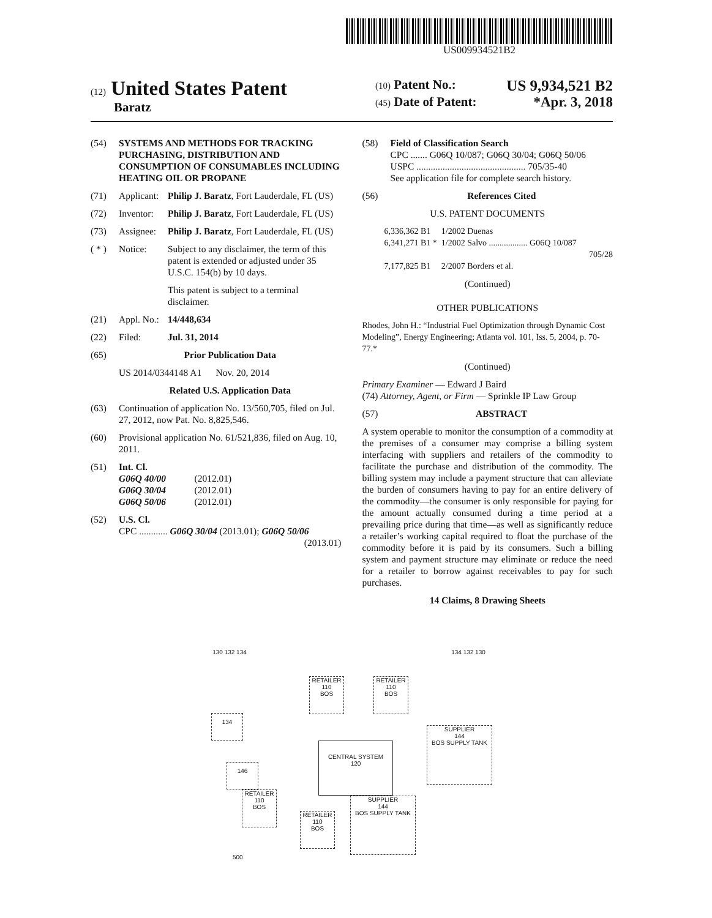US009934521B2
(12) United States Patent
Baratz
(10) Patent No.: US 9,934,521 B2
(45) Date of Patent: *Apr. 3, 2018
(54) SYSTEMS AND METHODS FOR TRACKING PURCHASING, DISTRIBUTION AND CONSUMPTION OF CONSUMABLES INCLUDING HEATING OIL OR PROPANE
(71) Applicant: Philip J. Baratz, Fort Lauderdale, FL (US)
(72) Inventor: Philip J. Baratz, Fort Lauderdale, FL (US)
(73) Assignee: Philip J. Baratz, Fort Lauderdale, FL (US)
( * ) Notice: Subject to any disclaimer, the term of this patent is extended or adjusted under 35 U.S.C. 154(b) by 10 days.
This patent is subject to a terminal disclaimer.
(21) Appl. No.: 14/448,634
(22) Filed: Jul. 31, 2014
(65) Prior Publication Data
US 2014/0344148 A1 Nov. 20, 2014
Related U.S. Application Data
(63) Continuation of application No. 13/560,705, filed on Jul. 27, 2012, now Pat. No. 8,825,546.
(60) Provisional application No. 61/521,836, filed on Aug. 10, 2011.
(51) Int. Cl.
G06Q 40/00 (2012.01)
G06Q 30/04 (2012.01)
G06Q 50/06 (2012.01)
(52) U.S. Cl.
CPC ............ G06Q 30/04 (2013.01); G06Q 50/06
(2013.01)
(58) Field of Classification Search
CPC ....... G06Q 10/087; G06Q 30/04; G06Q 50/06
USPC .............................................. 705/35-40
See application file for complete search history.
(56) References Cited
U.S. PATENT DOCUMENTS
6,336,362 B1 1/2002 Duenas
6,341,271 B1 * 1/2002 Salvo .................. G06Q 10/087
705/28
7,177,825 B1 2/2007 Borders et al.
(Continued)
OTHER PUBLICATIONS
Rhodes, John H.: “Industrial Fuel Optimization through Dynamic Cost Modeling”, Energy Engineering; Atlanta vol. 101, Iss. 5, 2004, p. 70-77.*
(Continued)
Primary Examiner — Edward J Baird
(74) Attorney, Agent, or Firm — Sprinkle IP Law Group
(57) ABSTRACT
A system operable to monitor the consumption of a commodity at the premises of a consumer may comprise a billing system interfacing with suppliers and retailers of the commodity to facilitate the purchase and distribution of the commodity. The billing system may include a payment structure that can alleviate the burden of consumers having to pay for an entire delivery of the commodity—the consumer is only responsible for paying for the amount actually consumed during a time period at a prevailing price during that time—as well as significantly reduce a retailer’s working capital required to float the purchase of the commodity before it is paid by its consumers. Such a billing system and payment structure may eliminate or reduce the need for a retailer to borrow against receivables to pay for such purchases.
14 Claims, 8 Drawing Sheets
CENTRAL SYSTEM
120
RETAILER
110
BOS
RETAILER
110
BOS
134
146
SUPPLIER
144
BOS SUPPLY TANK
RETAILER
110
BOS
RETAILER
110
BOS
SUPPLIER
144
BOS SUPPLY TANK
130 132 134 134 132 130
500